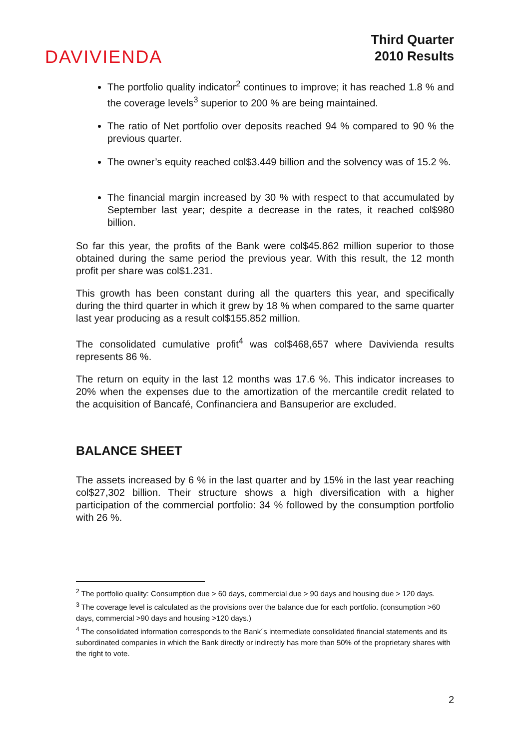DAVIVIENDA
Third Quarter
2010 Results
The portfolio quality indicator<sup>2</sup> continues to improve; it has reached 1.8 % and the coverage levels<sup>3</sup> superior to 200 % are being maintained.
The ratio of Net portfolio over deposits reached 94 % compared to 90 % the previous quarter.
The owner’s equity reached col$3.449 billion and the solvency was of 15.2 %.
The financial margin increased by 30 % with respect to that accumulated by September last year; despite a decrease in the rates, it reached col$980 billion.
So far this year, the profits of the Bank were col$45.862 million superior to those obtained during the same period the previous year. With this result, the 12 month profit per share was col$1.231.
This growth has been constant during all the quarters this year, and specifically during the third quarter in which it grew by 18 % when compared to the same quarter last year producing as a result col$155.852 million.
The consolidated cumulative profit<sup>4</sup> was col$468,657 where Davivienda results represents 86 %.
The return on equity in the last 12 months was 17.6 %. This indicator increases to 20% when the expenses due to the amortization of the mercantile credit related to the acquisition of Bancafé, Confinanciera and Bansuperior are excluded.
BALANCE SHEET
The assets increased by 6 % in the last quarter and by 15% in the last year reaching col$27,302 billion. Their structure shows a high diversification with a higher participation of the commercial portfolio: 34 % followed by the consumption portfolio with 26 %.
<sup>2</sup> The portfolio quality: Consumption due > 60 days, commercial due > 90 days and housing due > 120 days.
<sup>3</sup> The coverage level is calculated as the provisions over the balance due for each portfolio. (consumption >60 days, commercial >90 days and housing >120 days.)
<sup>4</sup> The consolidated information corresponds to the Bank´s intermediate consolidated financial statements and its subordinated companies in which the Bank directly or indirectly has more than 50% of the proprietary shares with the right to vote.
2